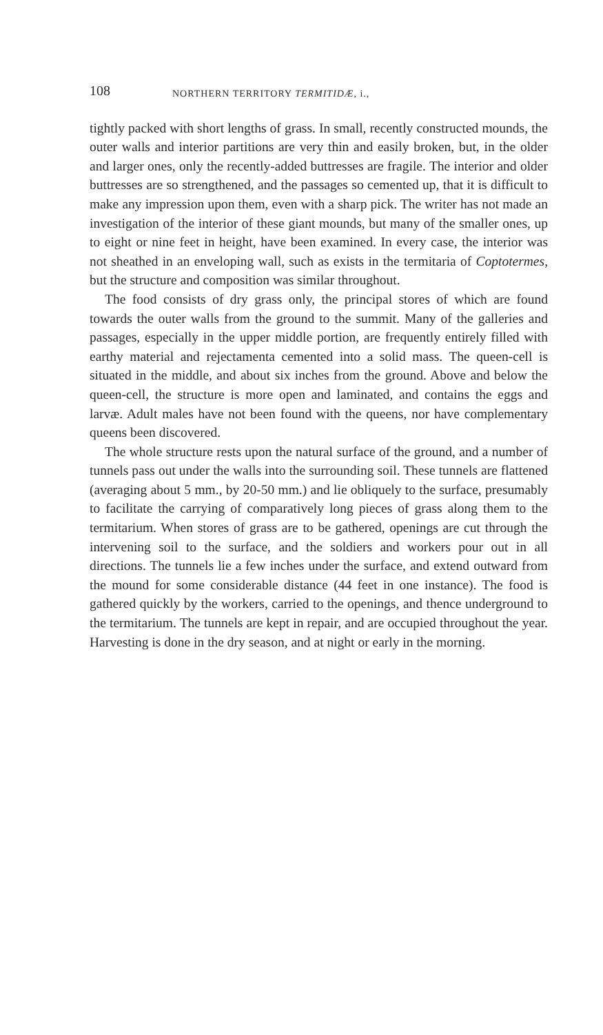108 NORTHERN TERRITORY TERMITIDÆ, i.,
tightly packed with short lengths of grass. In small, recently constructed mounds, the outer walls and interior partitions are very thin and easily broken, but, in the older and larger ones, only the recently-added buttresses are fragile. The interior and older buttresses are so strengthened, and the passages so cemented up, that it is difficult to make any impression upon them, even with a sharp pick. The writer has not made an investigation of the interior of these giant mounds, but many of the smaller ones, up to eight or nine feet in height, have been examined. In every case, the interior was not sheathed in an enveloping wall, such as exists in the termitaria of Coptotermes, but the structure and composition was similar throughout.
The food consists of dry grass only, the principal stores of which are found towards the outer walls from the ground to the summit. Many of the galleries and passages, especially in the upper middle portion, are frequently entirely filled with earthy material and rejectamenta cemented into a solid mass. The queen-cell is situated in the middle, and about six inches from the ground. Above and below the queen-cell, the structure is more open and laminated, and contains the eggs and larvæ. Adult males have not been found with the queens, nor have complementary queens been discovered.
The whole structure rests upon the natural surface of the ground, and a number of tunnels pass out under the walls into the surrounding soil. These tunnels are flattened (averaging about 5 mm., by 20-50 mm.) and lie obliquely to the surface, presumably to facilitate the carrying of comparatively long pieces of grass along them to the termitarium. When stores of grass are to be gathered, openings are cut through the intervening soil to the surface, and the soldiers and workers pour out in all directions. The tunnels lie a few inches under the surface, and extend outward from the mound for some considerable distance (44 feet in one instance). The food is gathered quickly by the workers, carried to the openings, and thence underground to the termitarium. The tunnels are kept in repair, and are occupied throughout the year. Harvesting is done in the dry season, and at night or early in the morning.